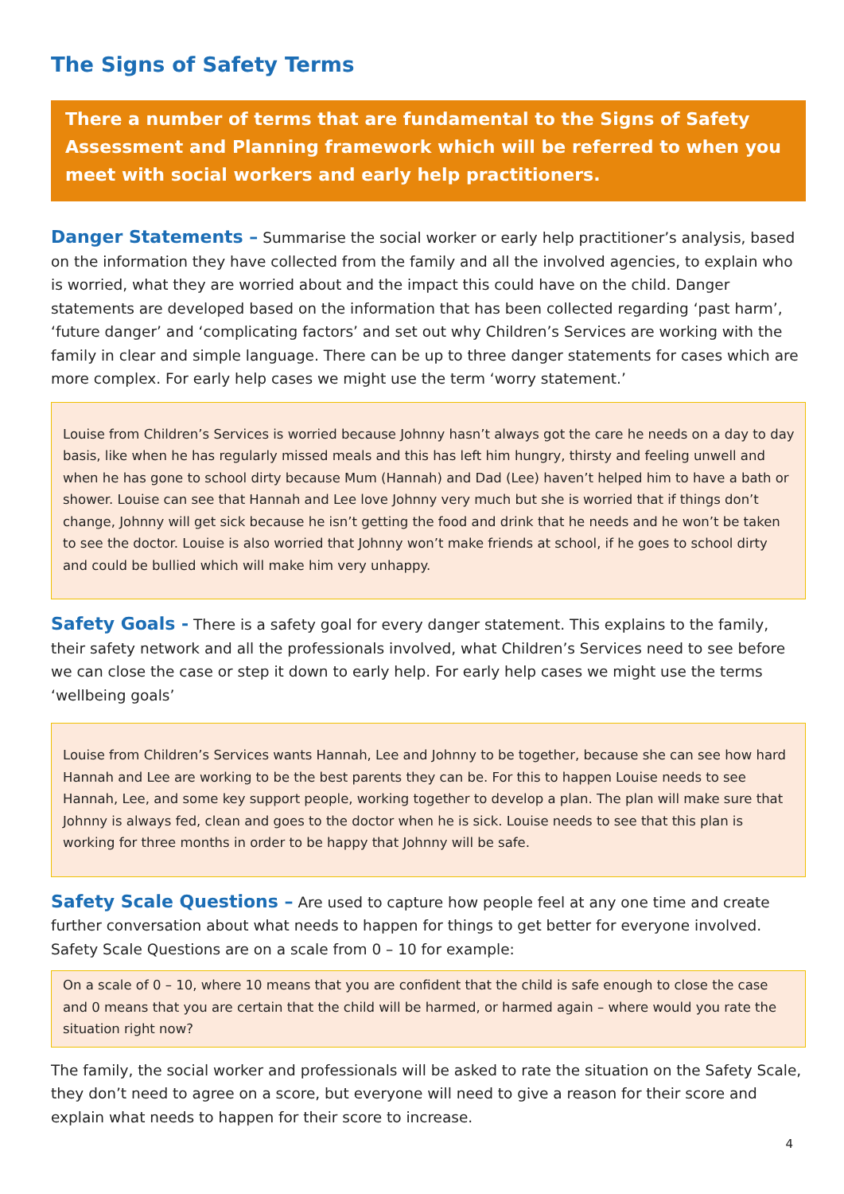The Signs of Safety Terms
There a number of terms that are fundamental to the Signs of Safety Assessment and Planning framework which will be referred to when you meet with social workers and early help practitioners.
Danger Statements – Summarise the social worker or early help practitioner’s analysis, based on the information they have collected from the family and all the involved agencies, to explain who is worried, what they are worried about and the impact this could have on the child. Danger statements are developed based on the information that has been collected regarding ‘past harm’, ‘future danger’ and ‘complicating factors’ and set out why Children’s Services are working with the family in clear and simple language. There can be up to three danger statements for cases which are more complex. For early help cases we might use the term ‘worry statement.’
Louise from Children’s Services is worried because Johnny hasn’t always got the care he needs on a day to day basis, like when he has regularly missed meals and this has left him hungry, thirsty and feeling unwell and when he has gone to school dirty because Mum (Hannah) and Dad (Lee) haven’t helped him to have a bath or shower. Louise can see that Hannah and Lee love Johnny very much but she is worried that if things don’t change, Johnny will get sick because he isn’t getting the food and drink that he needs and he won’t be taken to see the doctor. Louise is also worried that Johnny won’t make friends at school, if he goes to school dirty and could be bullied which will make him very unhappy.
Safety Goals - There is a safety goal for every danger statement. This explains to the family, their safety network and all the professionals involved, what Children’s Services need to see before we can close the case or step it down to early help. For early help cases we might use the terms ‘wellbeing goals’
Louise from Children’s Services wants Hannah, Lee and Johnny to be together, because she can see how hard Hannah and Lee are working to be the best parents they can be. For this to happen Louise needs to see Hannah, Lee, and some key support people, working together to develop a plan. The plan will make sure that Johnny is always fed, clean and goes to the doctor when he is sick. Louise needs to see that this plan is working for three months in order to be happy that Johnny will be safe.
Safety Scale Questions – Are used to capture how people feel at any one time and create further conversation about what needs to happen for things to get better for everyone involved. Safety Scale Questions are on a scale from 0 – 10 for example:
On a scale of 0 – 10, where 10 means that you are confident that the child is safe enough to close the case and 0 means that you are certain that the child will be harmed, or harmed again – where would you rate the situation right now?
The family, the social worker and professionals will be asked to rate the situation on the Safety Scale, they don’t need to agree on a score, but everyone will need to give a reason for their score and explain what needs to happen for their score to increase.
4